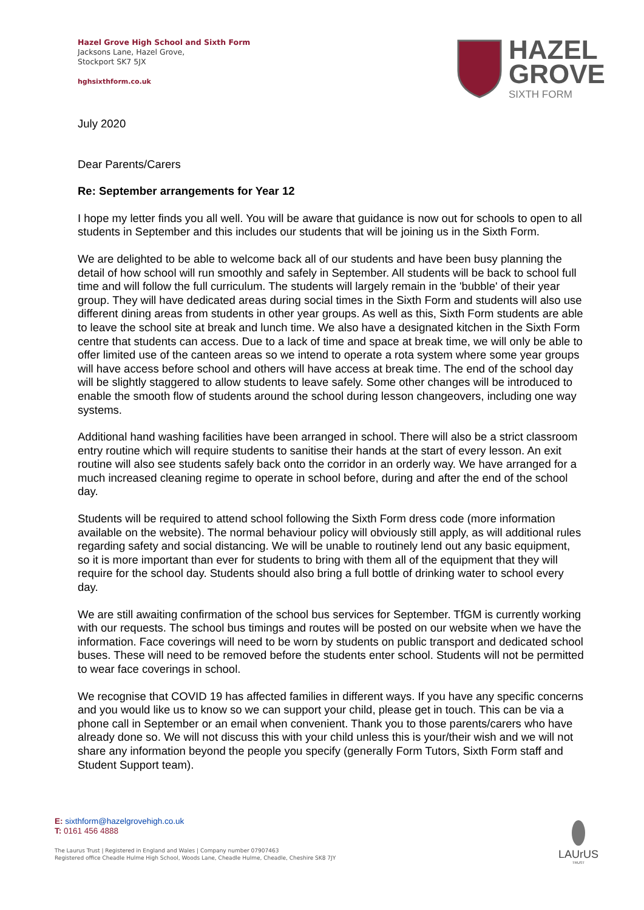Hazel Grove High School and Sixth Form
Jacksons Lane, Hazel Grove,
Stockport SK7 5JX
hghsixthform.co.uk
HAZEL
GROVE
SIXTH FORM
July 2020
Dear Parents/Carers
Re: September arrangements for Year 12
I hope my letter finds you all well. You will be aware that guidance is now out for schools to open to all students in September and this includes our students that will be joining us in the Sixth Form.
We are delighted to be able to welcome back all of our students and have been busy planning the detail of how school will run smoothly and safely in September. All students will be back to school full time and will follow the full curriculum. The students will largely remain in the 'bubble' of their year group. They will have dedicated areas during social times in the Sixth Form and students will also use different dining areas from students in other year groups. As well as this, Sixth Form students are able to leave the school site at break and lunch time. We also have a designated kitchen in the Sixth Form centre that students can access. Due to a lack of time and space at break time, we will only be able to offer limited use of the canteen areas so we intend to operate a rota system where some year groups will have access before school and others will have access at break time. The end of the school day will be slightly staggered to allow students to leave safely. Some other changes will be introduced to enable the smooth flow of students around the school during lesson changeovers, including one way systems.
Additional hand washing facilities have been arranged in school. There will also be a strict classroom entry routine which will require students to sanitise their hands at the start of every lesson. An exit routine will also see students safely back onto the corridor in an orderly way. We have arranged for a much increased cleaning regime to operate in school before, during and after the end of the school day.
Students will be required to attend school following the Sixth Form dress code (more information available on the website). The normal behaviour policy will obviously still apply, as will additional rules regarding safety and social distancing. We will be unable to routinely lend out any basic equipment, so it is more important than ever for students to bring with them all of the equipment that they will require for the school day. Students should also bring a full bottle of drinking water to school every day.
We are still awaiting confirmation of the school bus services for September. TfGM is currently working with our requests. The school bus timings and routes will be posted on our website when we have the information. Face coverings will need to be worn by students on public transport and dedicated school buses. These will need to be removed before the students enter school. Students will not be permitted to wear face coverings in school.
We recognise that COVID 19 has affected families in different ways. If you have any specific concerns and you would like us to know so we can support your child, please get in touch. This can be via a phone call in September or an email when convenient. Thank you to those parents/carers who have already done so. We will not discuss this with your child unless this is your/their wish and we will not share any information beyond the people you specify (generally Form Tutors, Sixth Form staff and Student Support team).
E: sixthform@hazelgrovehigh.co.uk
T: 0161 456 4888
The Laurus Trust | Registered in England and Wales | Company number 07907463
Registered office Cheadle Hulme High School, Woods Lane, Cheadle Hulme, Cheadle, Cheshire SK8 7JY
LAUrUS
TRUST